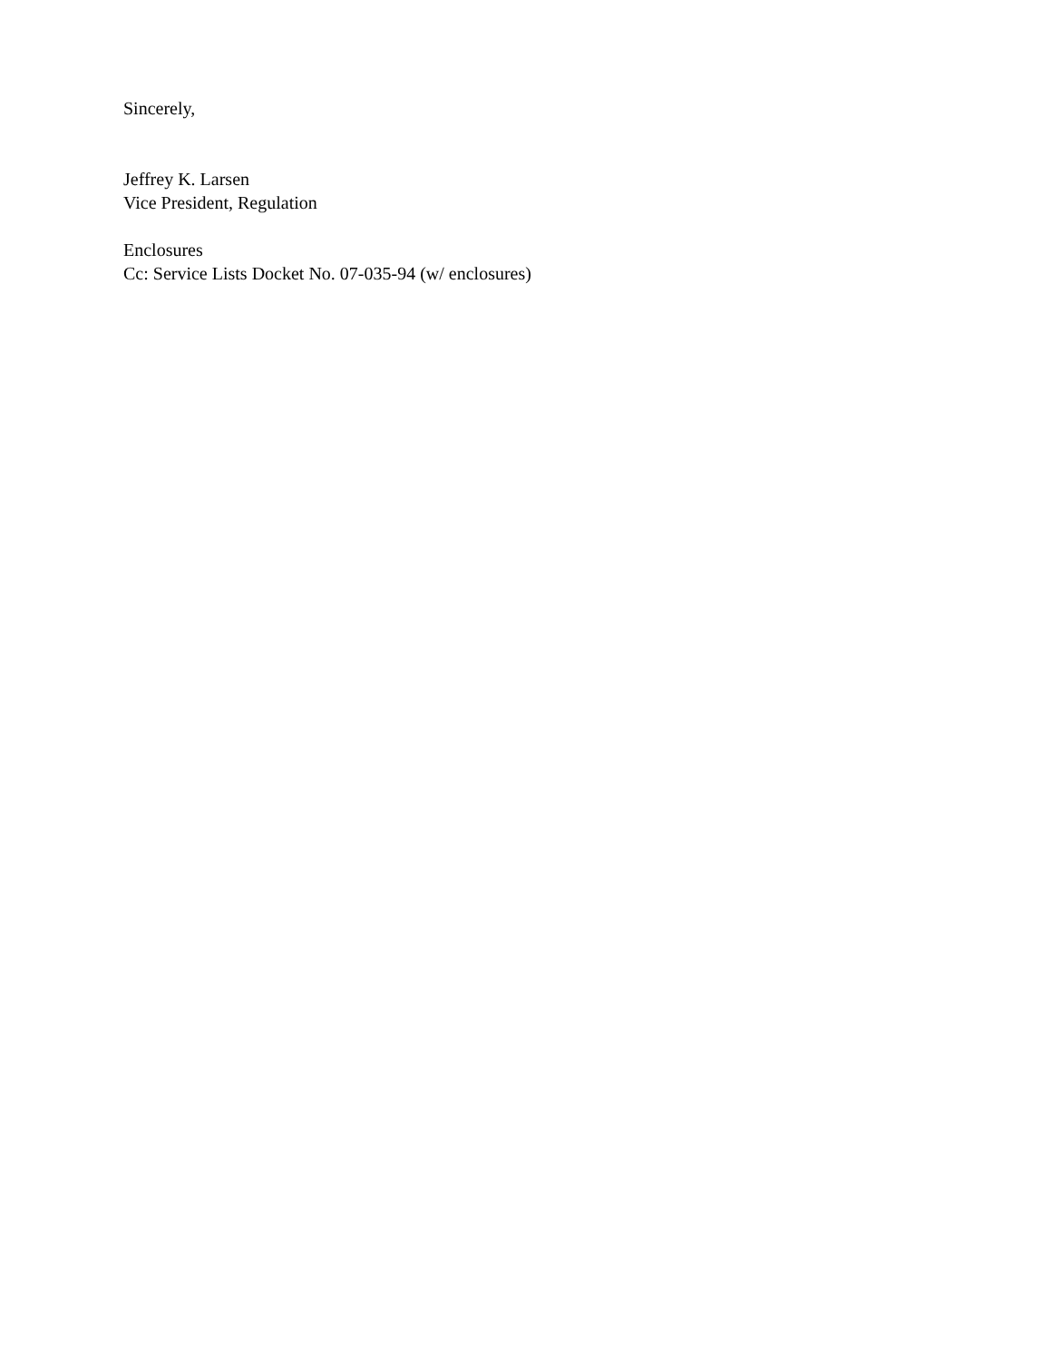Sincerely,
Jeffrey K. Larsen
Vice President, Regulation
Enclosures
Cc: Service Lists Docket No. 07-035-94 (w/ enclosures)